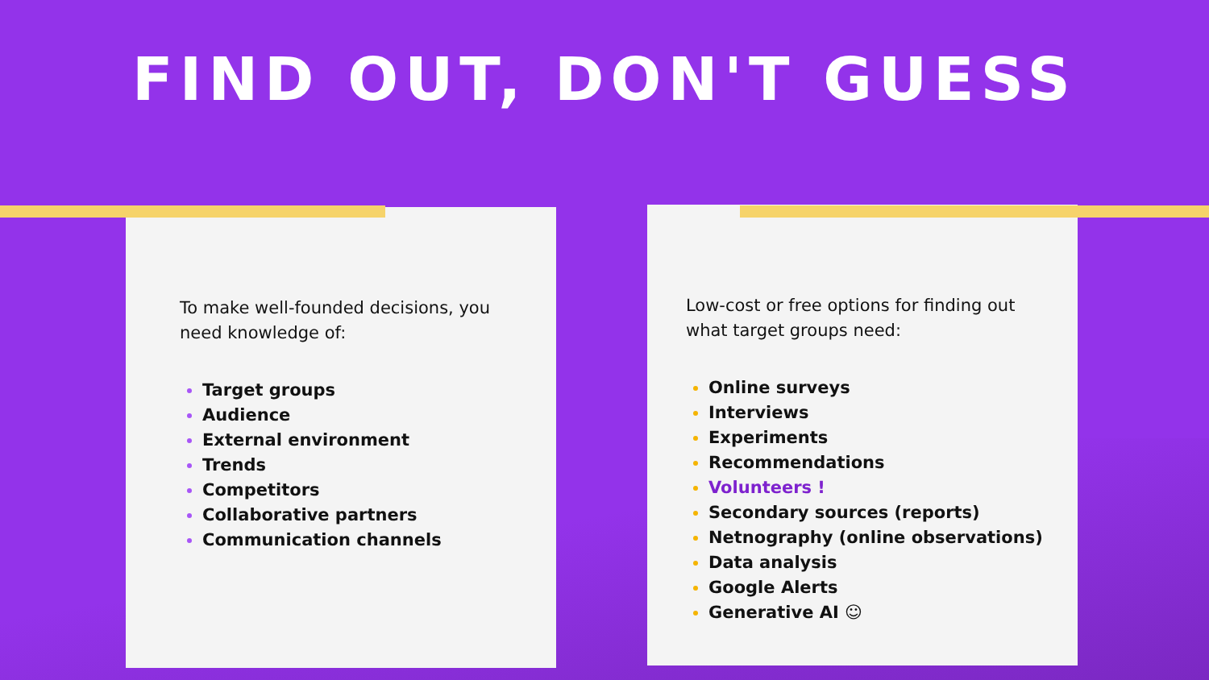FIND OUT, DON'T GUESS
To make well-founded decisions, you need knowledge of:
Target groups
Audience
External environment
Trends
Competitors
Collaborative partners
Communication channels
Low-cost or free options for finding out what target groups need:
Online surveys
Interviews
Experiments
Recommendations
Volunteers !
Secondary sources (reports)
Netnography (online observations)
Data analysis
Google Alerts
Generative AI ☺